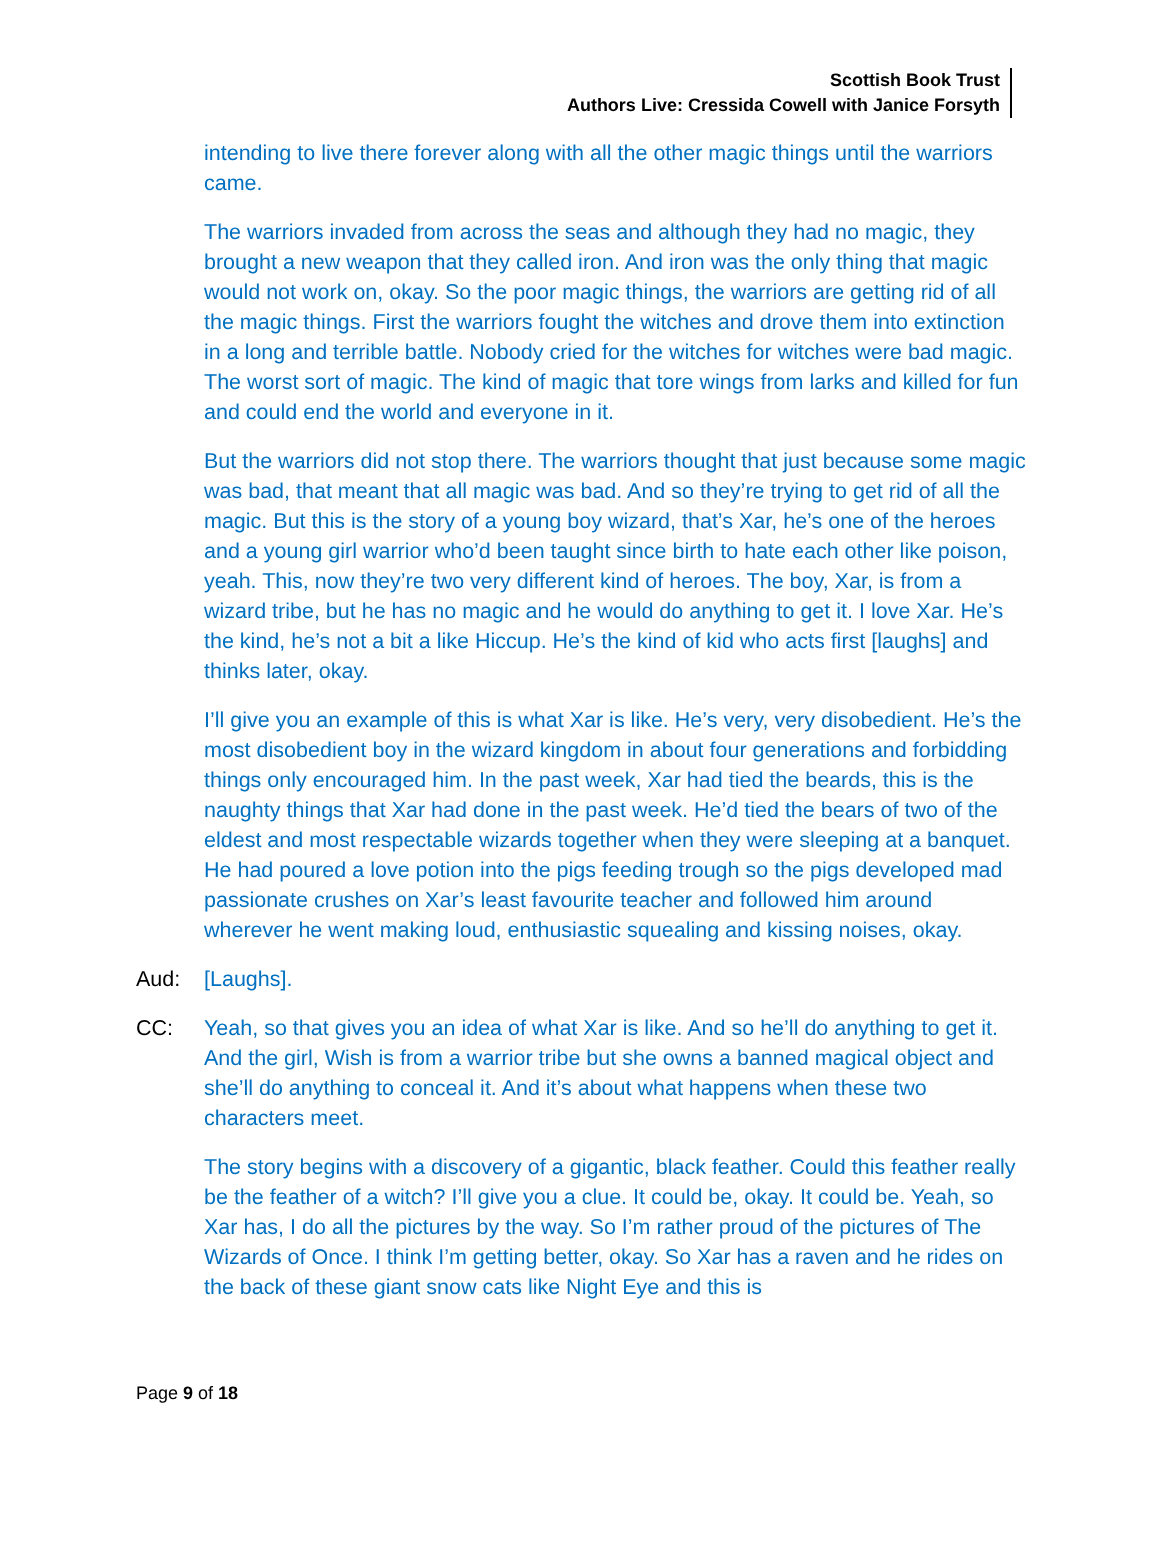Scottish Book Trust
Authors Live: Cressida Cowell with Janice Forsyth
intending to live there forever along with all the other magic things until the warriors came.
The warriors invaded from across the seas and although they had no magic, they brought a new weapon that they called iron. And iron was the only thing that magic would not work on, okay. So the poor magic things, the warriors are getting rid of all the magic things. First the warriors fought the witches and drove them into extinction in a long and terrible battle. Nobody cried for the witches for witches were bad magic. The worst sort of magic. The kind of magic that tore wings from larks and killed for fun and could end the world and everyone in it.
But the warriors did not stop there. The warriors thought that just because some magic was bad, that meant that all magic was bad. And so they’re trying to get rid of all the magic. But this is the story of a young boy wizard, that’s Xar, he’s one of the heroes and a young girl warrior who’d been taught since birth to hate each other like poison, yeah. This, now they’re two very different kind of heroes. The boy, Xar, is from a wizard tribe, but he has no magic and he would do anything to get it. I love Xar. He’s the kind, he’s not a bit a like Hiccup. He’s the kind of kid who acts first [laughs] and thinks later, okay.
I’ll give you an example of this is what Xar is like. He’s very, very disobedient. He’s the most disobedient boy in the wizard kingdom in about four generations and forbidding things only encouraged him. In the past week, Xar had tied the beards, this is the naughty things that Xar had done in the past week. He’d tied the bears of two of the eldest and most respectable wizards together when they were sleeping at a banquet. He had poured a love potion into the pigs feeding trough so the pigs developed mad passionate crushes on Xar’s least favourite teacher and followed him around wherever he went making loud, enthusiastic squealing and kissing noises, okay.
Aud: [Laughs].
CC: Yeah, so that gives you an idea of what Xar is like. And so he’ll do anything to get it. And the girl, Wish is from a warrior tribe but she owns a banned magical object and she’ll do anything to conceal it. And it’s about what happens when these two characters meet.
The story begins with a discovery of a gigantic, black feather. Could this feather really be the feather of a witch? I’ll give you a clue. It could be, okay. It could be. Yeah, so Xar has, I do all the pictures by the way. So I’m rather proud of the pictures of The Wizards of Once. I think I’m getting better, okay. So Xar has a raven and he rides on the back of these giant snow cats like Night Eye and this is
Page 9 of 18